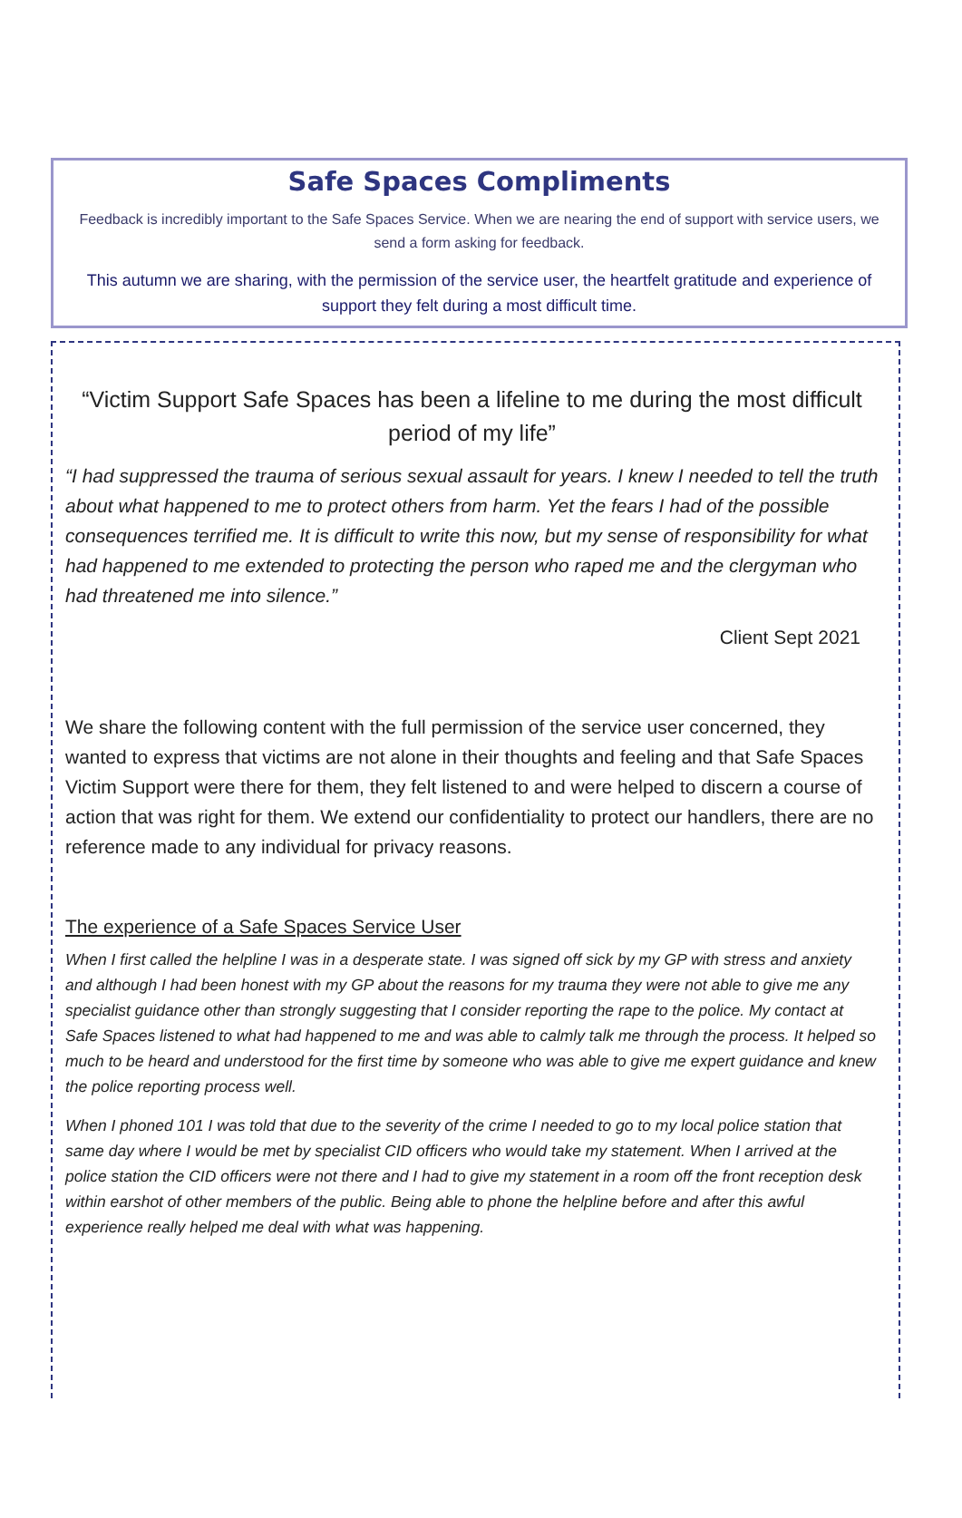Safe Spaces Compliments
Feedback is incredibly important to the Safe Spaces Service. When we are nearing the end of support with service users, we send a form asking for feedback.
This autumn we are sharing, with the permission of the service user, the heartfelt gratitude and experience of support they felt during a most difficult time.
“Victim Support Safe Spaces has been a lifeline to me during the most difficult period of my life”
“I had suppressed the trauma of serious sexual assault for years. I knew I needed to tell the truth about what happened to me to protect others from harm. Yet the fears I had of the possible consequences terrified me. It is difficult to write this now, but my sense of responsibility for what had happened to me extended to protecting the person who raped me and the clergyman who had threatened me into silence.”
Client Sept 2021
We share the following content with the full permission of the service user concerned, they wanted to express that victims are not alone in their thoughts and feeling and that Safe Spaces Victim Support were there for them, they felt listened to and were helped to discern a course of action that was right for them. We extend our confidentiality to protect our handlers, there are no reference made to any individual for privacy reasons.
The experience of a Safe Spaces Service User
When I first called the helpline I was in a desperate state. I was signed off sick by my GP with stress and anxiety and although I had been honest with my GP about the reasons for my trauma they were not able to give me any specialist guidance other than strongly suggesting that I consider reporting the rape to the police. My contact at Safe Spaces listened to what had happened to me and was able to calmly talk me through the process. It helped so much to be heard and understood for the first time by someone who was able to give me expert guidance and knew the police reporting process well.
When I phoned 101 I was told that due to the severity of the crime I needed to go to my local police station that same day where I would be met by specialist CID officers who would take my statement. When I arrived at the police station the CID officers were not there and I had to give my statement in a room off the front reception desk within earshot of other members of the public. Being able to phone the helpline before and after this awful experience really helped me deal with what was happening.